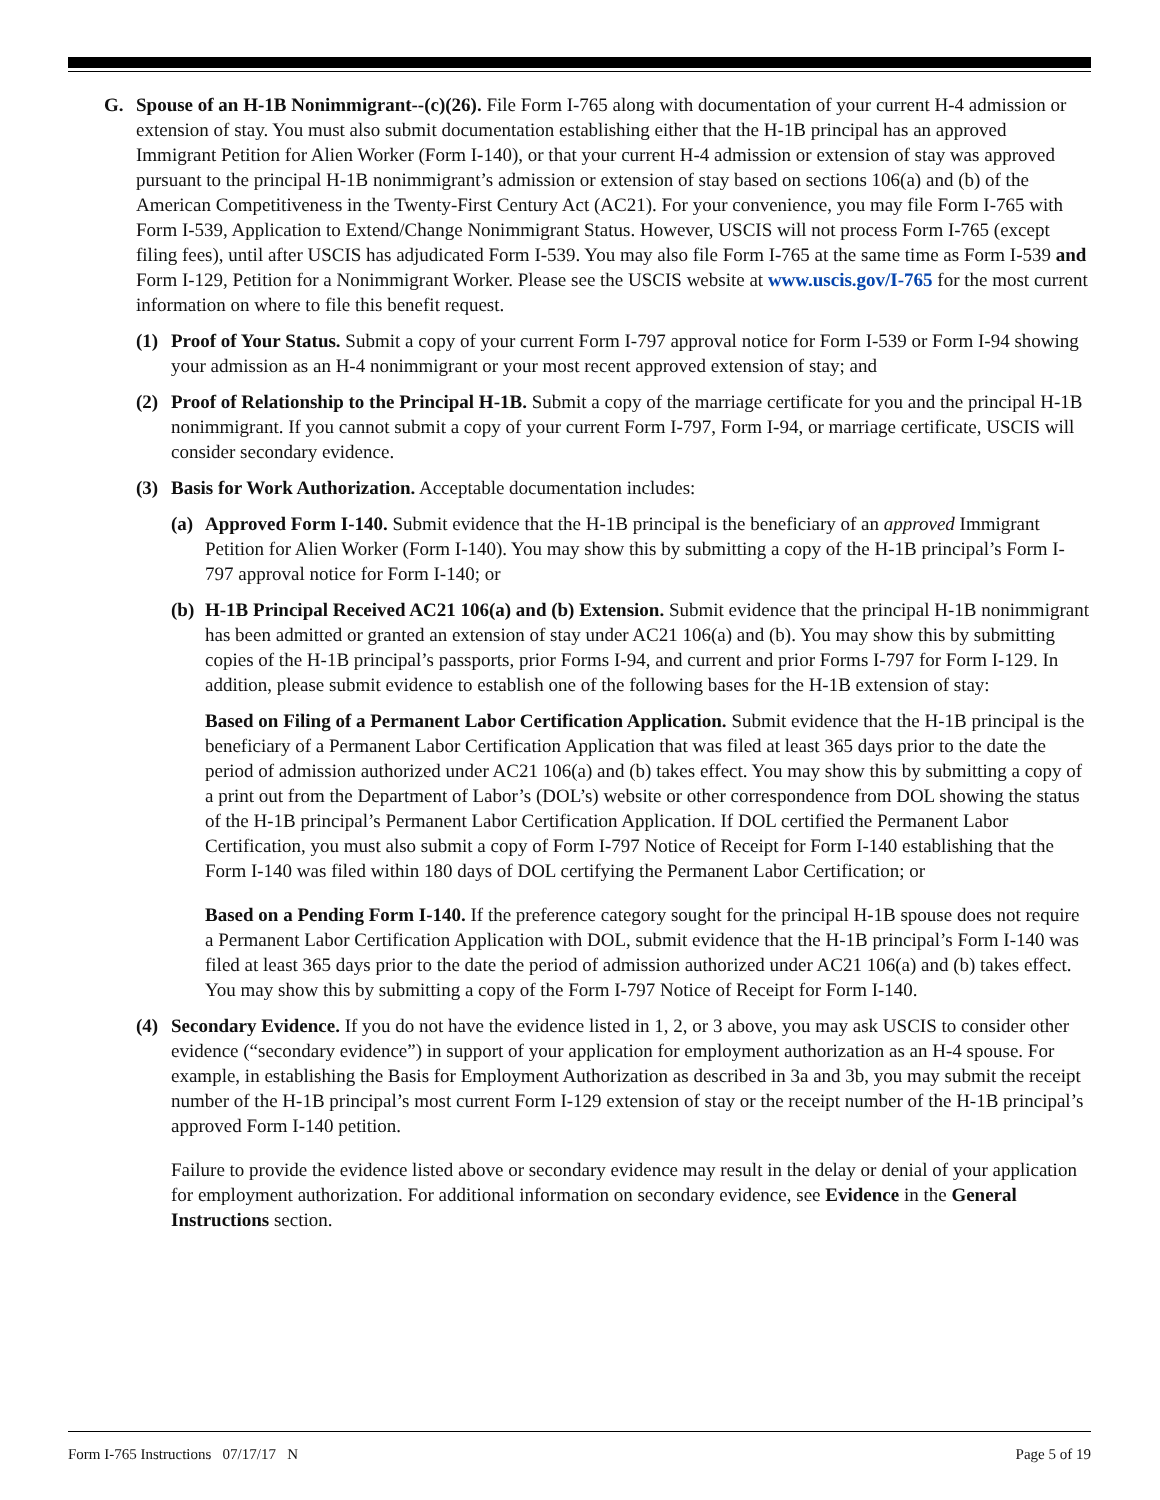G. Spouse of an H-1B Nonimmigrant--(c)(26). File Form I-765 along with documentation of your current H-4 admission or extension of stay. You must also submit documentation establishing either that the H-1B principal has an approved Immigrant Petition for Alien Worker (Form I-140), or that your current H-4 admission or extension of stay was approved pursuant to the principal H-1B nonimmigrant’s admission or extension of stay based on sections 106(a) and (b) of the American Competitiveness in the Twenty-First Century Act (AC21). For your convenience, you may file Form I-765 with Form I-539, Application to Extend/Change Nonimmigrant Status. However, USCIS will not process Form I-765 (except filing fees), until after USCIS has adjudicated Form I-539. You may also file Form I-765 at the same time as Form I-539 and Form I-129, Petition for a Nonimmigrant Worker. Please see the USCIS website at www.uscis.gov/I-765 for the most current information on where to file this benefit request.
(1) Proof of Your Status. Submit a copy of your current Form I-797 approval notice for Form I-539 or Form I-94 showing your admission as an H-4 nonimmigrant or your most recent approved extension of stay; and
(2) Proof of Relationship to the Principal H-1B. Submit a copy of the marriage certificate for you and the principal H-1B nonimmigrant. If you cannot submit a copy of your current Form I-797, Form I-94, or marriage certificate, USCIS will consider secondary evidence.
(3) Basis for Work Authorization. Acceptable documentation includes:
(a)
Approved Form I-140. Submit evidence that the H-1B principal is the beneficiary of an approved Immigrant Petition for Alien Worker (Form I-140). You may show this by submitting a copy of the H-1B principal’s Form I-797 approval notice for Form I-140; or
(b)
H-1B Principal Received AC21 106(a) and (b) Extension. Submit evidence that the principal H-1B nonimmigrant has been admitted or granted an extension of stay under AC21 106(a) and (b). You may show this by submitting copies of the H-1B principal’s passports, prior Forms I-94, and current and prior Forms I-797 for Form I-129. In addition, please submit evidence to establish one of the following bases for the H-1B extension of stay:
Based on Filing of a Permanent Labor Certification Application. Submit evidence that the H-1B principal is the beneficiary of a Permanent Labor Certification Application that was filed at least 365 days prior to the date the period of admission authorized under AC21 106(a) and (b) takes effect. You may show this by submitting a copy of a print out from the Department of Labor’s (DOL’s) website or other correspondence from DOL showing the status of the H-1B principal’s Permanent Labor Certification Application. If DOL certified the Permanent Labor Certification, you must also submit a copy of Form I-797 Notice of Receipt for Form I-140 establishing that the Form I-140 was filed within 180 days of DOL certifying the Permanent Labor Certification; or
Based on a Pending Form I-140. If the preference category sought for the principal H-1B spouse does not require a Permanent Labor Certification Application with DOL, submit evidence that the H-1B principal’s Form I-140 was filed at least 365 days prior to the date the period of admission authorized under AC21 106(a) and (b) takes effect. You may show this by submitting a copy of the Form I-797 Notice of Receipt for Form I-140.
(4) Secondary Evidence. If you do not have the evidence listed in 1, 2, or 3 above, you may ask USCIS to consider other evidence (“secondary evidence”) in support of your application for employment authorization as an H-4 spouse. For example, in establishing the Basis for Employment Authorization as described in 3a and 3b, you may submit the receipt number of the H-1B principal’s most current Form I-129 extension of stay or the receipt number of the H-1B principal’s approved Form I-140 petition.
Failure to provide the evidence listed above or secondary evidence may result in the delay or denial of your application for employment authorization. For additional information on secondary evidence, see Evidence in the General Instructions section.
Form I-765 Instructions 07/17/17 N Page 5 of 19